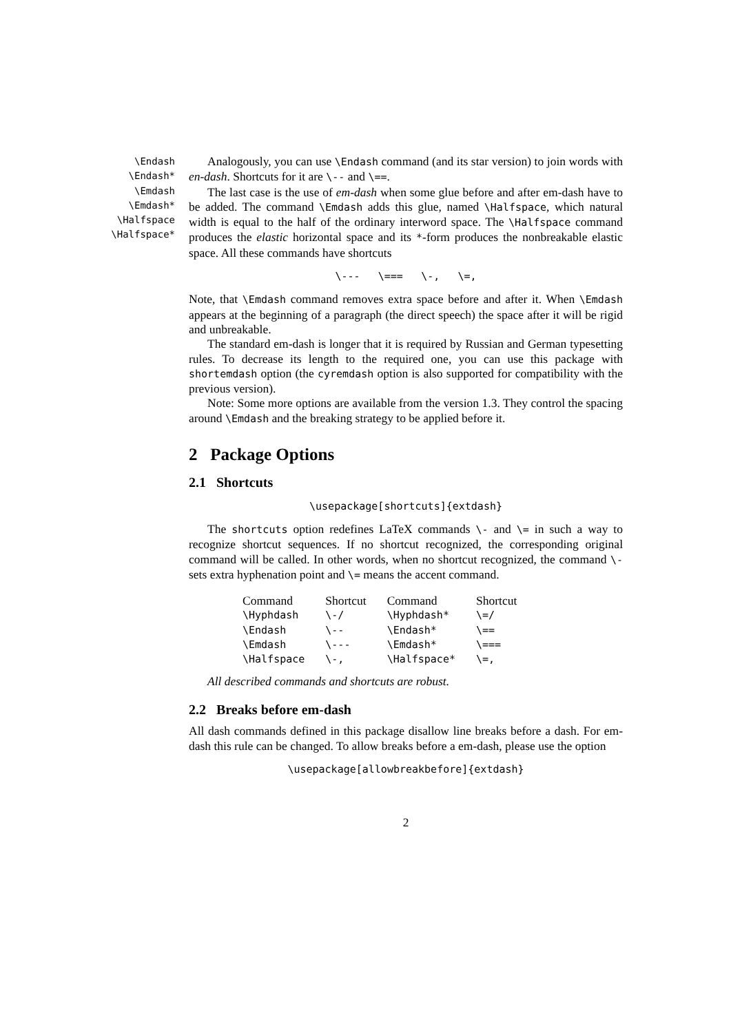\Endash
\Endash*
\Emdash
\Emdash*
\Halfspace
\Halfspace*
Analogously, you can use \Endash command (and its star version) to join words with en-dash. Shortcuts for it are \-- and \==.
The last case is the use of em-dash when some glue before and after em-dash have to be added. The command \Emdash adds this glue, named \Halfspace, which natural width is equal to the half of the ordinary interword space. The \Halfspace command produces the elastic horizontal space and its *-form produces the nonbreakable elastic space. All these commands have shortcuts
\--- \=== \-, \=,
Note, that \Emdash command removes extra space before and after it. When \Emdash appears at the beginning of a paragraph (the direct speech) the space after it will be rigid and unbreakable.
The standard em-dash is longer that it is required by Russian and German typesetting rules. To decrease its length to the required one, you can use this package with shortemdash option (the cyremdash option is also supported for compatibility with the previous version).
Note: Some more options are available from the version 1.3. They control the spacing around \Emdash and the breaking strategy to be applied before it.
2 Package Options
2.1 Shortcuts
\usepackage[shortcuts]{extdash}
The shortcuts option redefines LaTeX commands \- and \= in such a way to recognize shortcut sequences. If no shortcut recognized, the corresponding original command will be called. In other words, when no shortcut recognized, the command \- sets extra hyphenation point and \= means the accent command.
| Command | Shortcut | Command | Shortcut |
| --- | --- | --- | --- |
| \Hyphdash | \-/ | \Hyphdash* | \=/ |
| \Endash | \-- | \Endash* | \== |
| \Emdash | \--- | \Emdash* | \=== |
| \Halfspace | \-, | \Halfspace* | \=, |
All described commands and shortcuts are robust.
2.2 Breaks before em-dash
All dash commands defined in this package disallow line breaks before a dash. For em-dash this rule can be changed. To allow breaks before a em-dash, please use the option
\usepackage[allowbreakbefore]{extdash}
2